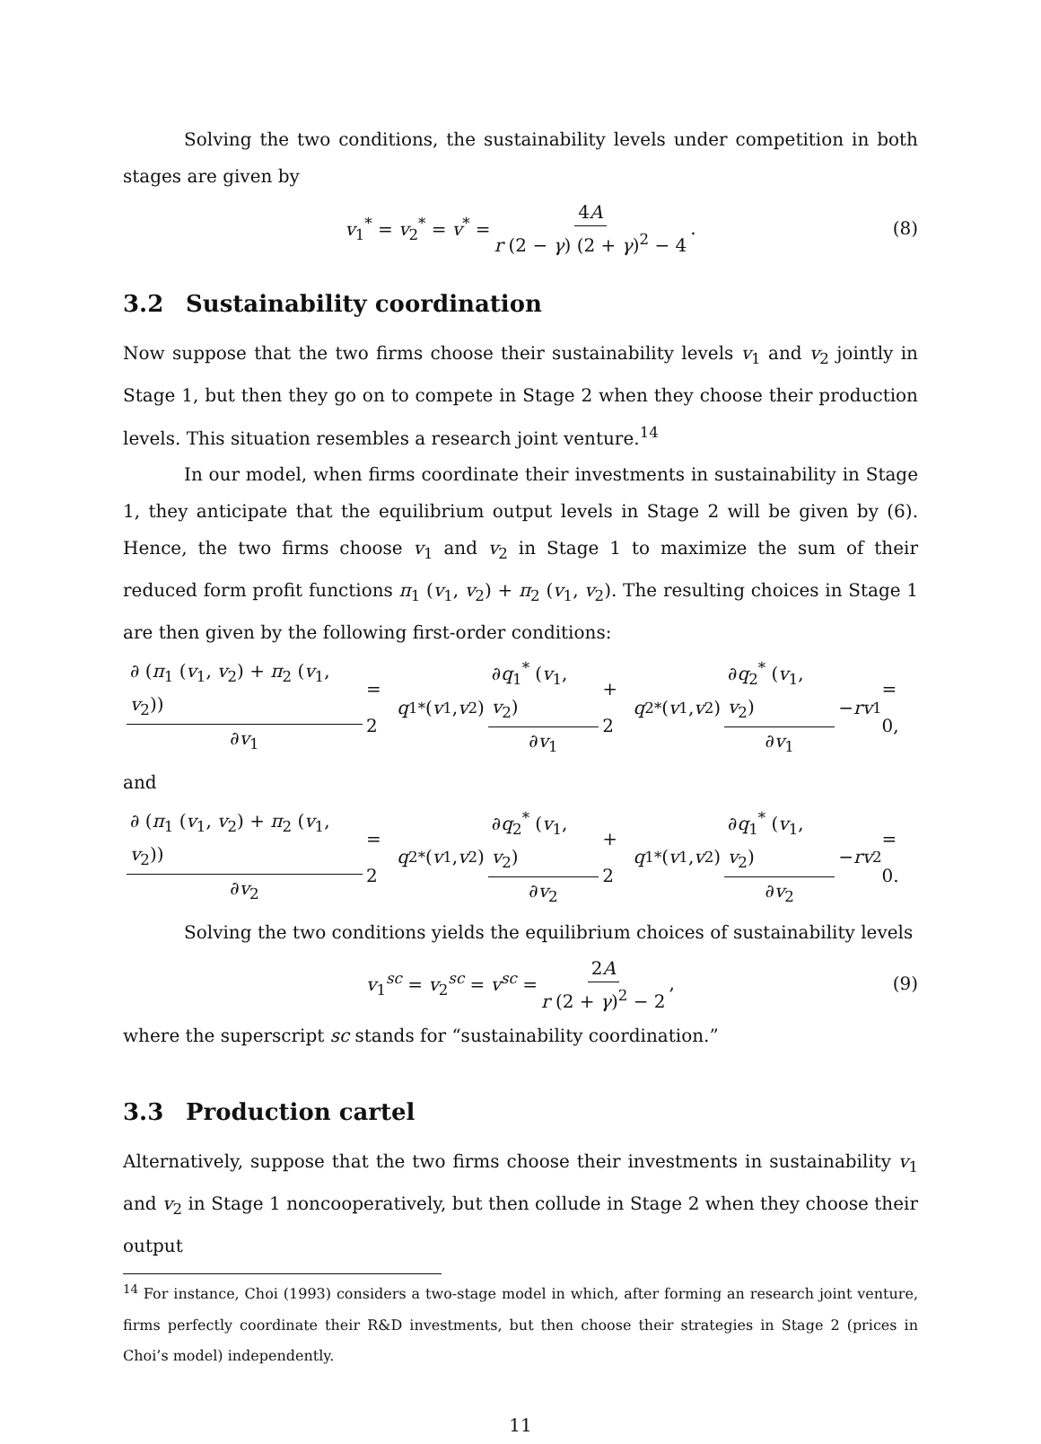Solving the two conditions, the sustainability levels under competition in both stages are given by
v<sub>1</sub><sup>*</sup> = v<sub>2</sub><sup>*</sup> = v<sup>*</sup> = 4A r (2 − γ) (2 + γ)<sup>2</sup> − 4. (8)
3.2 Sustainability coordination
Now suppose that the two firms choose their sustainability levels v<sub>1</sub> and v<sub>2</sub> jointly in Stage 1, but then they go on to compete in Stage 2 when they choose their production levels. This situation resembles a research joint venture.<sup>14</sup>
In our model, when firms coordinate their investments in sustainability in Stage 1, they anticipate that the equilibrium output levels in Stage 2 will be given by (6). Hence, the two firms choose v<sub>1</sub> and v<sub>2</sub> in Stage 1 to maximize the sum of their reduced form profit functions π<sub>1</sub> (v<sub>1</sub>, v<sub>2</sub>) + π<sub>2</sub> (v<sub>1</sub>, v<sub>2</sub>). The resulting choices in Stage 1 are then given by the following first-order conditions:
∂ (π<sub>1</sub> (v<sub>1</sub>, v<sub>2</sub>) + π<sub>2</sub> (v<sub>1</sub>, v<sub>2</sub>)) ∂v<sub>1</sub> = 2 q<sub>1</sub><sup>*</sup> (v<sub>1</sub>, v<sub>2</sub>) ∂q<sub>1</sub><sup>*</sup> (v<sub>1</sub>, v<sub>2</sub>) ∂v<sub>1</sub> + 2 q<sub>2</sub><sup>*</sup> (v<sub>1</sub>, v<sub>2</sub>) ∂q<sub>2</sub><sup>*</sup> (v<sub>1</sub>, v<sub>2</sub>) ∂v<sub>1</sub> − rv<sub>1</sub> = 0,
and
∂ (π<sub>1</sub> (v<sub>1</sub>, v<sub>2</sub>) + π<sub>2</sub> (v<sub>1</sub>, v<sub>2</sub>)) ∂v<sub>2</sub> = 2 q<sub>2</sub><sup>*</sup> (v<sub>1</sub>, v<sub>2</sub>) ∂q<sub>2</sub><sup>*</sup> (v<sub>1</sub>, v<sub>2</sub>) ∂v<sub>2</sub> + 2 q<sub>1</sub><sup>*</sup> (v<sub>1</sub>, v<sub>2</sub>) ∂q<sub>1</sub><sup>*</sup> (v<sub>1</sub>, v<sub>2</sub>) ∂v<sub>2</sub> − rv<sub>2</sub> = 0.
Solving the two conditions yields the equilibrium choices of sustainability levels
v<sub>1</sub><sup>sc</sup> = v<sub>2</sub><sup>sc</sup> = v<sup>sc</sup> = 2A r (2 + γ)<sup>2</sup> − 2, (9)
where the superscript sc stands for “sustainability coordination.”
3.3 Production cartel
Alternatively, suppose that the two firms choose their investments in sustainability v<sub>1</sub> and v<sub>2</sub> in Stage 1 noncooperatively, but then collude in Stage 2 when they choose their output
<sup>14</sup> For instance, Choi (1993) considers a two-stage model in which, after forming an research joint venture, firms perfectly coordinate their R&D investments, but then choose their strategies in Stage 2 (prices in Choi’s model) independently.
11